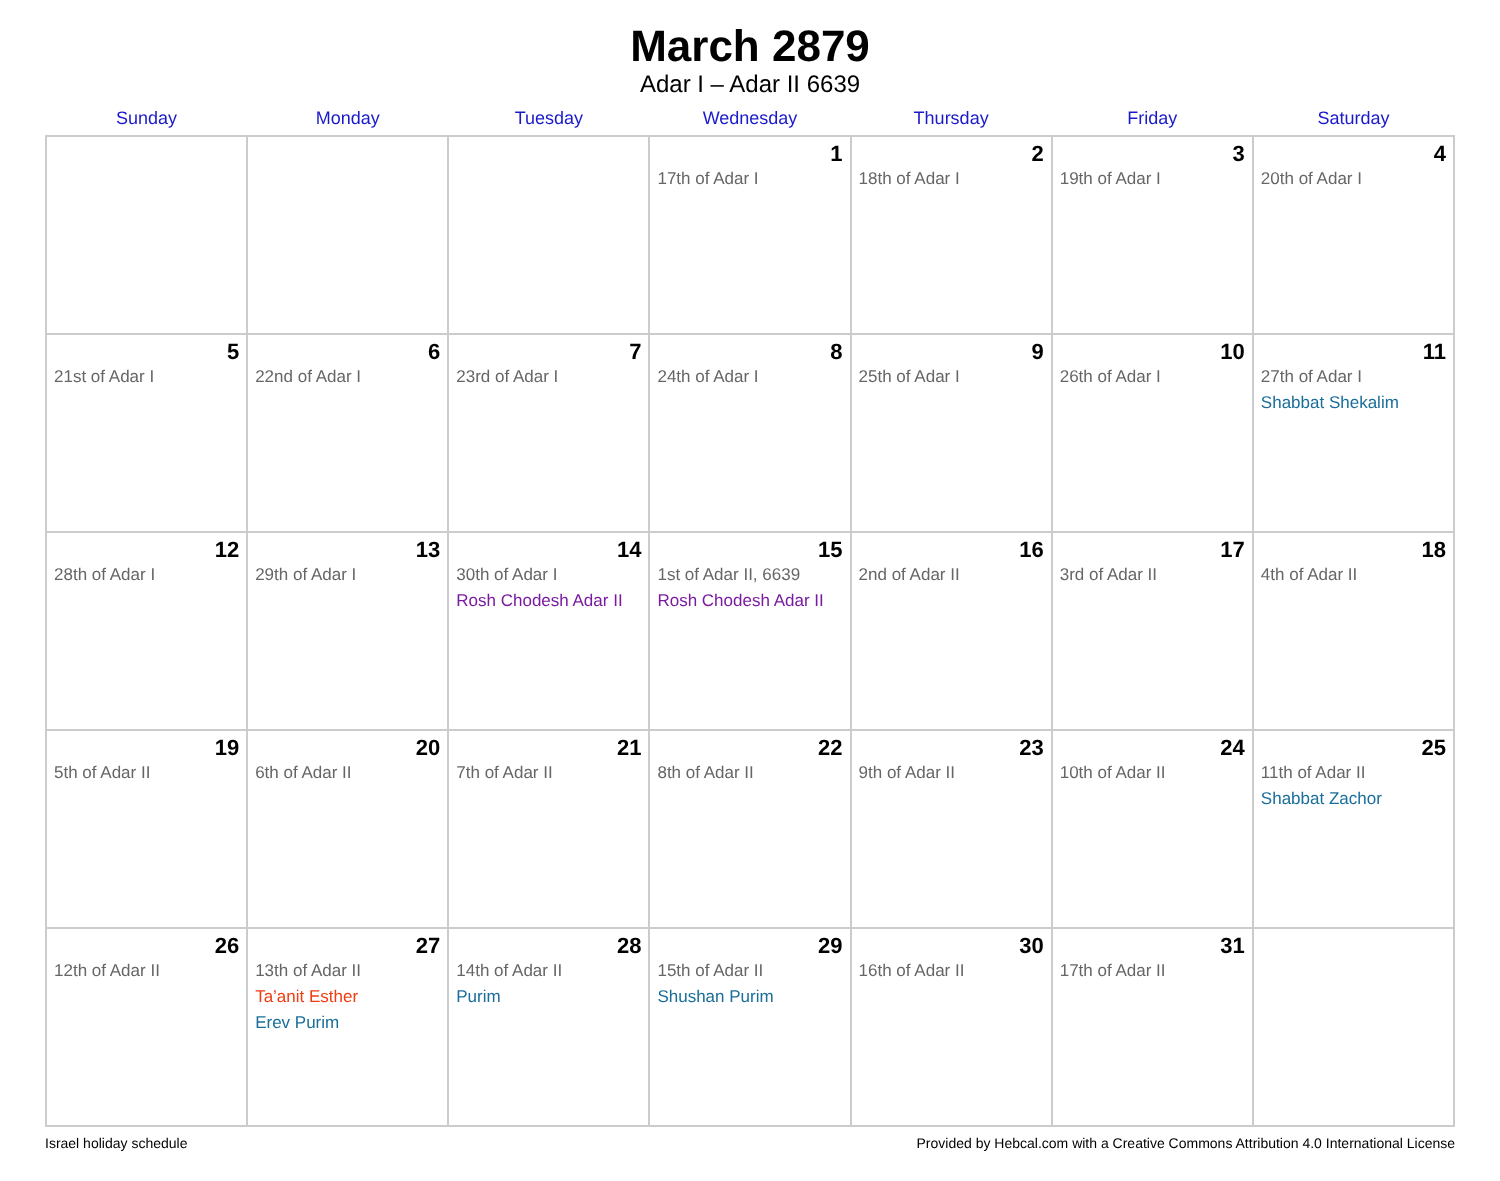March 2879
Adar I – Adar II 6639
| Sunday | Monday | Tuesday | Wednesday | Thursday | Friday | Saturday |
| --- | --- | --- | --- | --- | --- | --- |
| | | | 1 17th of Adar I | 2 18th of Adar I | 3 19th of Adar I | 4 20th of Adar I |
| 5 21st of Adar I | 6 22nd of Adar I | 7 23rd of Adar I | 8 24th of Adar I | 9 25th of Adar I | 10 26th of Adar I | 11 27th of Adar I Shabbat Shekalim |
| 12 28th of Adar I | 13 29th of Adar I | 14 30th of Adar I Rosh Chodesh Adar II | 15 1st of Adar II, 6639 Rosh Chodesh Adar II | 16 2nd of Adar II | 17 3rd of Adar II | 18 4th of Adar II |
| 19 5th of Adar II | 20 6th of Adar II | 21 7th of Adar II | 22 8th of Adar II | 23 9th of Adar II | 24 10th of Adar II | 25 11th of Adar II Shabbat Zachor |
| 26 12th of Adar II | 27 13th of Adar II Ta’anit Esther Erev Purim | 28 14th of Adar II Purim | 29 15th of Adar II Shushan Purim | 30 16th of Adar II | 31 17th of Adar II | |
Israel holiday schedule Provided by Hebcal.com with a Creative Commons Attribution 4.0 International License